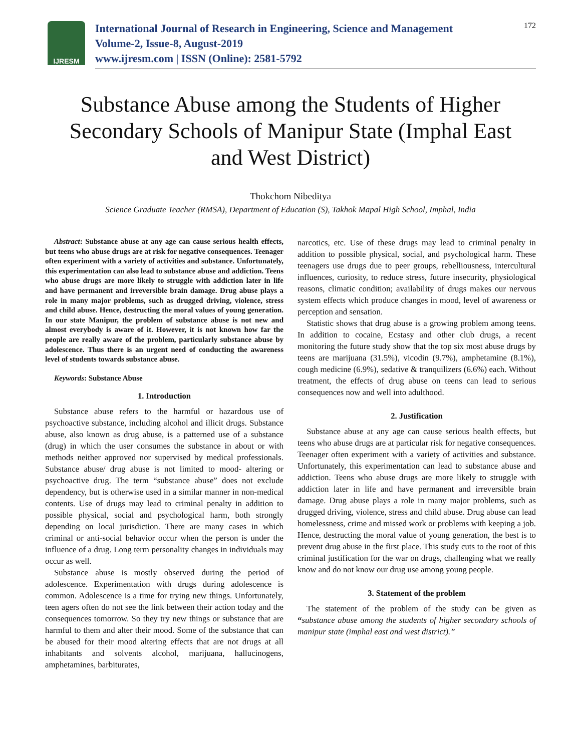IJRESM
International Journal of Research in Engineering, Science and Management
Volume-2, Issue-8, August-2019
www.ijresm.com | ISSN (Online): 2581-5792
172
Substance Abuse among the Students of Higher Secondary Schools of Manipur State (Imphal East and West District)
Thokchom Nibeditya
Science Graduate Teacher (RMSA), Department of Education (S), Takhok Mapal High School, Imphal, India
Abstract: Substance abuse at any age can cause serious health effects, but teens who abuse drugs are at risk for negative consequences. Teenager often experiment with a variety of activities and substance. Unfortunately, this experimentation can also lead to substance abuse and addiction. Teens who abuse drugs are more likely to struggle with addiction later in life and have permanent and irreversible brain damage. Drug abuse plays a role in many major problems, such as drugged driving, violence, stress and child abuse. Hence, destructing the moral values of young generation. In our state Manipur, the problem of substance abuse is not new and almost everybody is aware of it. However, it is not known how far the people are really aware of the problem, particularly substance abuse by adolescence. Thus there is an urgent need of conducting the awareness level of students towards substance abuse.
Keywords: Substance Abuse
1. Introduction
Substance abuse refers to the harmful or hazardous use of psychoactive substance, including alcohol and illicit drugs. Substance abuse, also known as drug abuse, is a patterned use of a substance (drug) in which the user consumes the substance in about or with methods neither approved nor supervised by medical professionals. Substance abuse/ drug abuse is not limited to mood- altering or psychoactive drug. The term “substance abuse” does not exclude dependency, but is otherwise used in a similar manner in non-medical contents. Use of drugs may lead to criminal penalty in addition to possible physical, social and psychological harm, both strongly depending on local jurisdiction. There are many cases in which criminal or anti-social behavior occur when the person is under the influence of a drug. Long term personality changes in individuals may occur as well.
Substance abuse is mostly observed during the period of adolescence. Experimentation with drugs during adolescence is common. Adolescence is a time for trying new things. Unfortunately, teen agers often do not see the link between their action today and the consequences tomorrow. So they try new things or substance that are harmful to them and alter their mood. Some of the substance that can be abused for their mood altering effects that are not drugs at all inhabitants and solvents alcohol, marijuana, hallucinogens, amphetamines, barbiturates,
narcotics, etc. Use of these drugs may lead to criminal penalty in addition to possible physical, social, and psychological harm. These teenagers use drugs due to peer groups, rebelliousness, intercultural influences, curiosity, to reduce stress, future insecurity, physiological reasons, climatic condition; availability of drugs makes our nervous system effects which produce changes in mood, level of awareness or perception and sensation.
Statistic shows that drug abuse is a growing problem among teens. In addition to cocaine, Ecstasy and other club drugs, a recent monitoring the future study show that the top six most abuse drugs by teens are marijuana (31.5%), vicodin (9.7%), amphetamine (8.1%), cough medicine (6.9%), sedative & tranquilizers (6.6%) each. Without treatment, the effects of drug abuse on teens can lead to serious consequences now and well into adulthood.
2. Justification
Substance abuse at any age can cause serious health effects, but teens who abuse drugs are at particular risk for negative consequences. Teenager often experiment with a variety of activities and substance. Unfortunately, this experimentation can lead to substance abuse and addiction. Teens who abuse drugs are more likely to struggle with addiction later in life and have permanent and irreversible brain damage. Drug abuse plays a role in many major problems, such as drugged driving, violence, stress and child abuse. Drug abuse can lead homelessness, crime and missed work or problems with keeping a job. Hence, destructing the moral value of young generation, the best is to prevent drug abuse in the first place. This study cuts to the root of this criminal justification for the war on drugs, challenging what we really know and do not know our drug use among young people.
3. Statement of the problem
The statement of the problem of the study can be given as “substance abuse among the students of higher secondary schools of manipur state (imphal east and west district).”